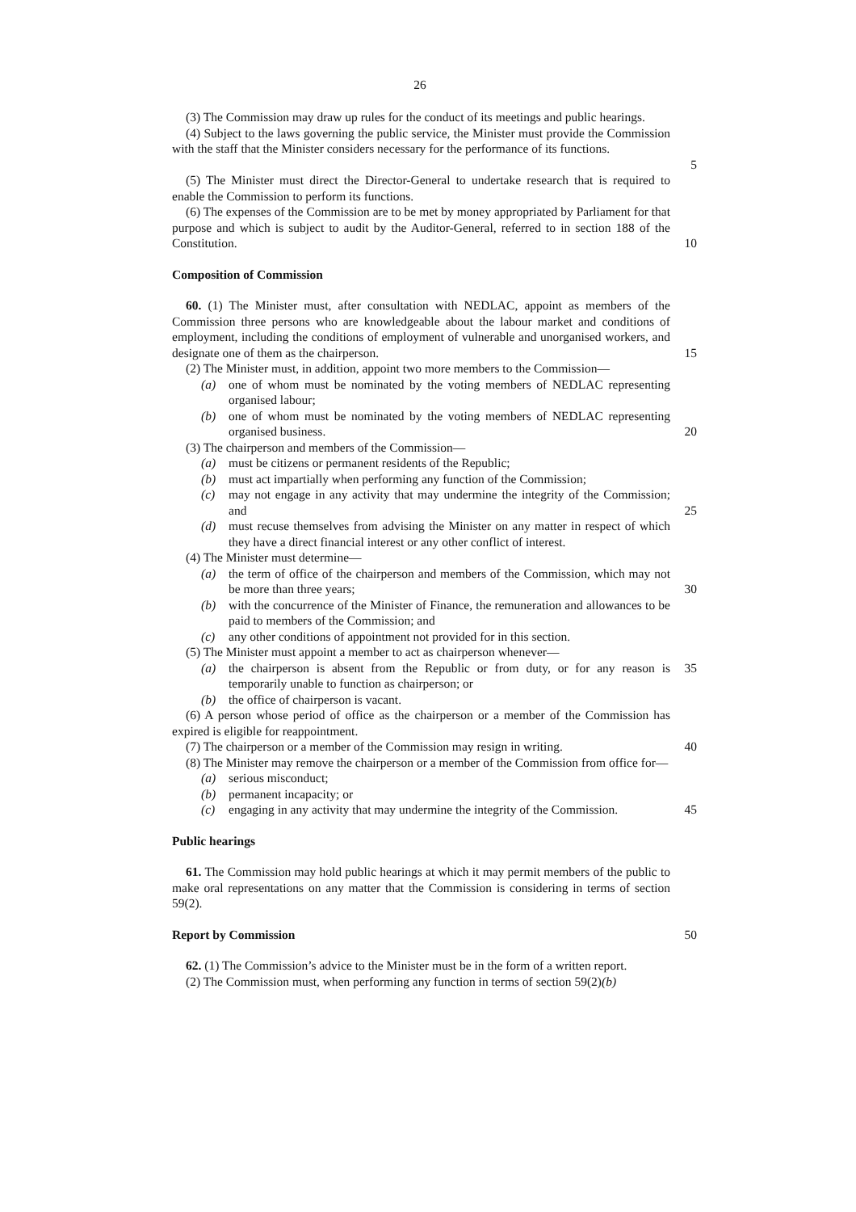26
(3) The Commission may draw up rules for the conduct of its meetings and public hearings.
(4) Subject to the laws governing the public service, the Minister must provide the Commission with the staff that the Minister considers necessary for the performance of its functions.
5
(5) The Minister must direct the Director-General to undertake research that is required to enable the Commission to perform its functions.
(6) The expenses of the Commission are to be met by money appropriated by Parliament for that purpose and which is subject to audit by the Auditor-General, referred to in section 188 of the Constitution.
10
Composition of Commission
60. (1) The Minister must, after consultation with NEDLAC, appoint as members of the Commission three persons who are knowledgeable about the labour market and conditions of employment, including the conditions of employment of vulnerable and unorganised workers, and designate one of them as the chairperson.
15
(2) The Minister must, in addition, appoint two more members to the Commission—
(a) one of whom must be nominated by the voting members of NEDLAC representing organised labour;
(b) one of whom must be nominated by the voting members of NEDLAC representing organised business.
20
(3) The chairperson and members of the Commission—
(a) must be citizens or permanent residents of the Republic;
(b) must act impartially when performing any function of the Commission;
(c) may not engage in any activity that may undermine the integrity of the Commission; and
25
(d) must recuse themselves from advising the Minister on any matter in respect of which they have a direct financial interest or any other conflict of interest.
(4) The Minister must determine—
(a) the term of office of the chairperson and members of the Commission, which may not be more than three years;
30
(b) with the concurrence of the Minister of Finance, the remuneration and allowances to be paid to members of the Commission; and
(c) any other conditions of appointment not provided for in this section.
(5) The Minister must appoint a member to act as chairperson whenever—
(a) the chairperson is absent from the Republic or from duty, or for any reason is temporarily unable to function as chairperson; or
35
(b) the office of chairperson is vacant.
(6) A person whose period of office as the chairperson or a member of the Commission has expired is eligible for reappointment.
(7) The chairperson or a member of the Commission may resign in writing.
40
(8) The Minister may remove the chairperson or a member of the Commission from office for—
(a) serious misconduct;
(b) permanent incapacity; or
(c) engaging in any activity that may undermine the integrity of the Commission.
45
Public hearings
61. The Commission may hold public hearings at which it may permit members of the public to make oral representations on any matter that the Commission is considering in terms of section 59(2).
Report by Commission 50
62. (1) The Commission’s advice to the Minister must be in the form of a written report.
(2) The Commission must, when performing any function in terms of section 59(2)(b)